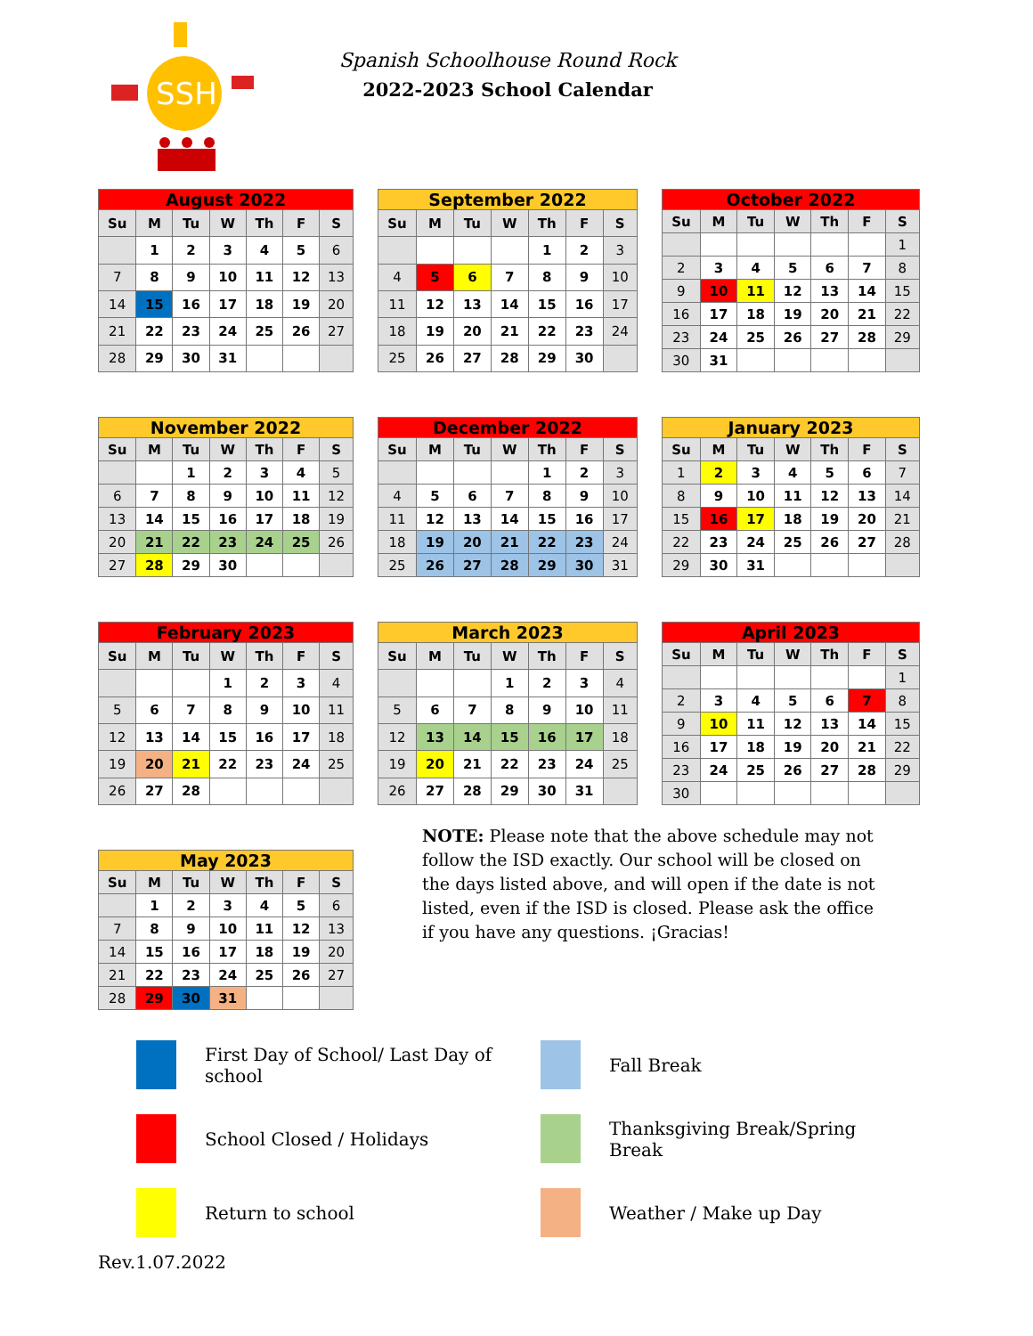SSH
Spanish Schoolhouse Round Rock
2022-2023 School Calendar
August 2022
| Su | M | Tu | W | Th | F | S |
| --- | --- | --- | --- | --- | --- | --- |
| | 1 | 2 | 3 | 4 | 5 | 6 |
| 7 | 8 | 9 | 10 | 11 | 12 | 13 |
| 14 | 15 | 16 | 17 | 18 | 19 | 20 |
| 21 | 22 | 23 | 24 | 25 | 26 | 27 |
| 28 | 29 | 30 | 31 | | | |
September 2022
| Su | M | Tu | W | Th | F | S |
| --- | --- | --- | --- | --- | --- | --- |
| | | | | 1 | 2 | 3 |
| 4 | 5 | 6 | 7 | 8 | 9 | 10 |
| 11 | 12 | 13 | 14 | 15 | 16 | 17 |
| 18 | 19 | 20 | 21 | 22 | 23 | 24 |
| 25 | 26 | 27 | 28 | 29 | 30 | |
October 2022
| Su | M | Tu | W | Th | F | S |
| --- | --- | --- | --- | --- | --- | --- |
| | | | | | | 1 |
| 2 | 3 | 4 | 5 | 6 | 7 | 8 |
| 9 | 10 | 11 | 12 | 13 | 14 | 15 |
| 16 | 17 | 18 | 19 | 20 | 21 | 22 |
| 23 | 24 | 25 | 26 | 27 | 28 | 29 |
| 30 | 31 | | | | | |
November 2022
| Su | M | Tu | W | Th | F | S |
| --- | --- | --- | --- | --- | --- | --- |
| | | 1 | 2 | 3 | 4 | 5 |
| 6 | 7 | 8 | 9 | 10 | 11 | 12 |
| 13 | 14 | 15 | 16 | 17 | 18 | 19 |
| 20 | 21 | 22 | 23 | 24 | 25 | 26 |
| 27 | 28 | 29 | 30 | | | |
December 2022
| Su | M | Tu | W | Th | F | S |
| --- | --- | --- | --- | --- | --- | --- |
| | | | | 1 | 2 | 3 |
| 4 | 5 | 6 | 7 | 8 | 9 | 10 |
| 11 | 12 | 13 | 14 | 15 | 16 | 17 |
| 18 | 19 | 20 | 21 | 22 | 23 | 24 |
| 25 | 26 | 27 | 28 | 29 | 30 | 31 |
January 2023
| Su | M | Tu | W | Th | F | S |
| --- | --- | --- | --- | --- | --- | --- |
| 1 | 2 | 3 | 4 | 5 | 6 | 7 |
| 8 | 9 | 10 | 11 | 12 | 13 | 14 |
| 15 | 16 | 17 | 18 | 19 | 20 | 21 |
| 22 | 23 | 24 | 25 | 26 | 27 | 28 |
| 29 | 30 | 31 | | | | |
February 2023
| Su | M | Tu | W | Th | F | S |
| --- | --- | --- | --- | --- | --- | --- |
| | | | 1 | 2 | 3 | 4 |
| 5 | 6 | 7 | 8 | 9 | 10 | 11 |
| 12 | 13 | 14 | 15 | 16 | 17 | 18 |
| 19 | 20 | 21 | 22 | 23 | 24 | 25 |
| 26 | 27 | 28 | | | | |
March 2023
| Su | M | Tu | W | Th | F | S |
| --- | --- | --- | --- | --- | --- | --- |
| | | | 1 | 2 | 3 | 4 |
| 5 | 6 | 7 | 8 | 9 | 10 | 11 |
| 12 | 13 | 14 | 15 | 16 | 17 | 18 |
| 19 | 20 | 21 | 22 | 23 | 24 | 25 |
| 26 | 27 | 28 | 29 | 30 | 31 | |
April 2023
| Su | M | Tu | W | Th | F | S |
| --- | --- | --- | --- | --- | --- | --- |
| | | | | | | 1 |
| 2 | 3 | 4 | 5 | 6 | 7 | 8 |
| 9 | 10 | 11 | 12 | 13 | 14 | 15 |
| 16 | 17 | 18 | 19 | 20 | 21 | 22 |
| 23 | 24 | 25 | 26 | 27 | 28 | 29 |
| 30 | | | | | | |
May 2023
| Su | M | Tu | W | Th | F | S |
| --- | --- | --- | --- | --- | --- | --- |
| | 1 | 2 | 3 | 4 | 5 | 6 |
| 7 | 8 | 9 | 10 | 11 | 12 | 13 |
| 14 | 15 | 16 | 17 | 18 | 19 | 20 |
| 21 | 22 | 23 | 24 | 25 | 26 | 27 |
| 28 | 29 | 30 | 31 | | | |
NOTE: Please note that the above schedule may not follow the ISD exactly. Our school will be closed on the days listed above, and will open if the date is not listed, even if the ISD is closed. Please ask the office if you have any questions. ¡Gracias!
First Day of School/ Last Day of school
Fall Break
School Closed / Holidays
Thanksgiving Break/Spring Break
Return to school
Weather / Make up Day
Rev.1.07.2022